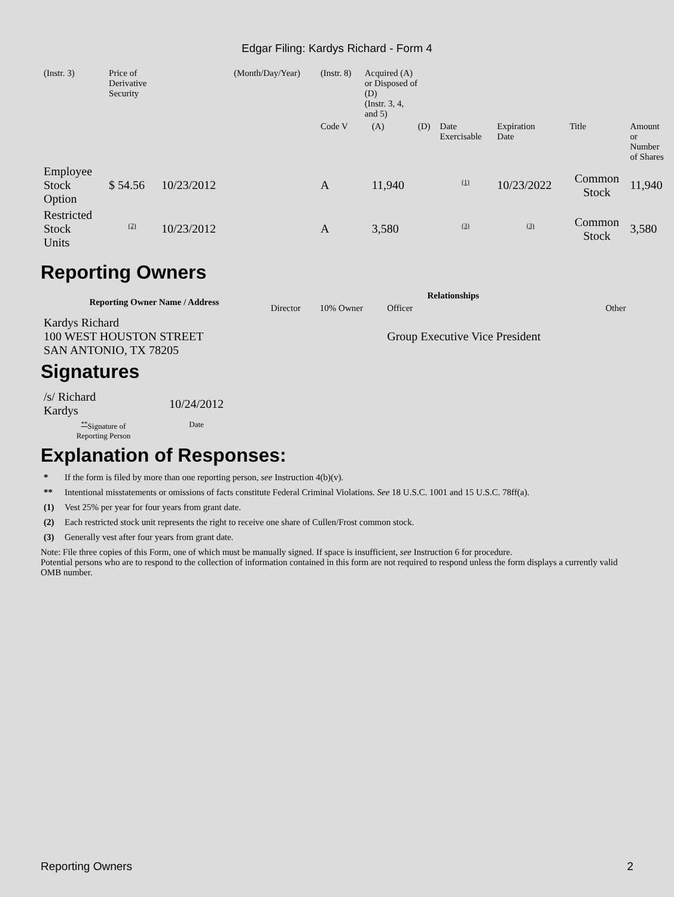Edgar Filing: Kardys Richard - Form 4
| (Instr. 3) | Price of Derivative Security | | (Month/Day/Year) | (Instr. 8) | Acquired (A) or Disposed of (D) (Instr. 3, 4, and 5) | | | | | | |
| | | | | Code V | | (A) | (D) | Date Exercisable | Expiration Date | Title | Amount or Number of Shares |
| Employee Stock Option | $ 54.56 | 10/23/2012 | | A | | 11,940 | | <sup>(1)</sup> | 10/23/2022 | Common Stock | 11,940 |
| Restricted Stock Units | <sup>(2)</sup> | 10/23/2012 | | A | | 3,580 | | <sup>(3)</sup> | <sup>(3)</sup> | Common Stock | 3,580 |
Reporting Owners
| Reporting Owner Name / Address | Relationships | | | |
| --- | --- | --- | --- | --- |
| | Director | 10% Owner | Officer | Other |
| Kardys Richard 100 WEST HOUSTON STREET SAN ANTONIO, TX 78205 | | | Group Executive Vice President | |
Signatures
| /s/ Richard Kardys | 10/24/2012 |
| <sup>**</sup> Signature of Reporting Person | Date |
Explanation of Responses:
* If the form is filed by more than one reporting person, see Instruction 4(b)(v).
** Intentional misstatements or omissions of facts constitute Federal Criminal Violations. See 18 U.S.C. 1001 and 15 U.S.C. 78ff(a).
(1) Vest 25% per year for four years from grant date.
(2) Each restricted stock unit represents the right to receive one share of Cullen/Frost common stock.
(3) Generally vest after four years from grant date.
Note: File three copies of this Form, one of which must be manually signed. If space is insufficient, see Instruction 6 for procedure.
Potential persons who are to respond to the collection of information contained in this form are not required to respond unless the form displays a currently valid OMB number.
Reporting Owners 2